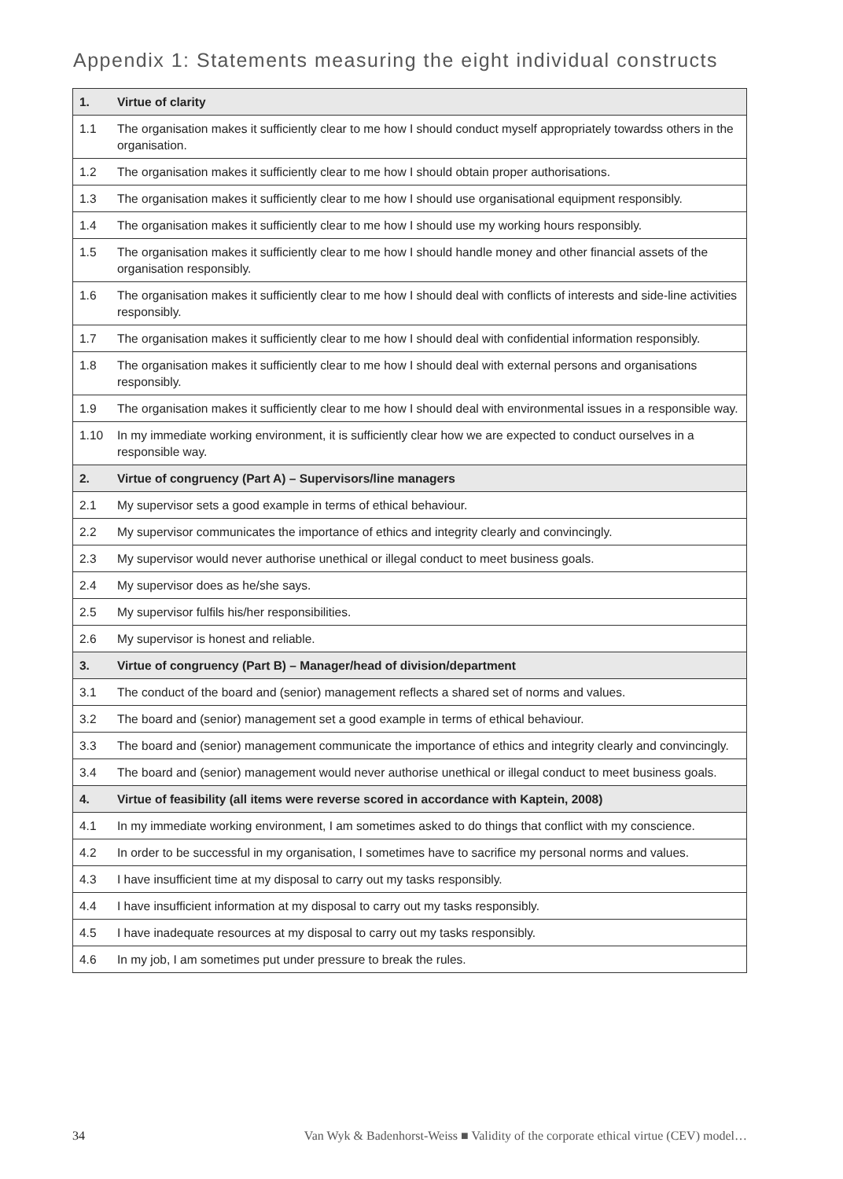Appendix 1: Statements measuring the eight individual constructs
| 1. | Virtue of clarity |
| --- | --- |
| 1.1 | The organisation makes it sufficiently clear to me how I should conduct myself appropriately towardss others in the organisation. |
| 1.2 | The organisation makes it sufficiently clear to me how I should obtain proper authorisations. |
| 1.3 | The organisation makes it sufficiently clear to me how I should use organisational equipment responsibly. |
| 1.4 | The organisation makes it sufficiently clear to me how I should use my working hours responsibly. |
| 1.5 | The organisation makes it sufficiently clear to me how I should handle money and other financial assets of the organisation responsibly. |
| 1.6 | The organisation makes it sufficiently clear to me how I should deal with conflicts of interests and side-line activities responsibly. |
| 1.7 | The organisation makes it sufficiently clear to me how I should deal with confidential information responsibly. |
| 1.8 | The organisation makes it sufficiently clear to me how I should deal with external persons and organisations responsibly. |
| 1.9 | The organisation makes it sufficiently clear to me how I should deal with environmental issues in a responsible way. |
| 1.10 | In my immediate working environment, it is sufficiently clear how we are expected to conduct ourselves in a responsible way. |
| 2. | Virtue of congruency (Part A) – Supervisors/line managers |
| 2.1 | My supervisor sets a good example in terms of ethical behaviour. |
| 2.2 | My supervisor communicates the importance of ethics and integrity clearly and convincingly. |
| 2.3 | My supervisor would never authorise unethical or illegal conduct to meet business goals. |
| 2.4 | My supervisor does as he/she says. |
| 2.5 | My supervisor fulfils his/her responsibilities. |
| 2.6 | My supervisor is honest and reliable. |
| 3. | Virtue of congruency (Part B) – Manager/head of division/department |
| 3.1 | The conduct of the board and (senior) management reflects a shared set of norms and values. |
| 3.2 | The board and (senior) management set a good example in terms of ethical behaviour. |
| 3.3 | The board and (senior) management communicate the importance of ethics and integrity clearly and convincingly. |
| 3.4 | The board and (senior) management would never authorise unethical or illegal conduct to meet business goals. |
| 4. | Virtue of feasibility (all items were reverse scored in accordance with Kaptein, 2008) |
| 4.1 | In my immediate working environment, I am sometimes asked to do things that conflict with my conscience. |
| 4.2 | In order to be successful in my organisation, I sometimes have to sacrifice my personal norms and values. |
| 4.3 | I have insufficient time at my disposal to carry out my tasks responsibly. |
| 4.4 | I have insufficient information at my disposal to carry out my tasks responsibly. |
| 4.5 | I have inadequate resources at my disposal to carry out my tasks responsibly. |
| 4.6 | In my job, I am sometimes put under pressure to break the rules. |
34 Van Wyk & Badenhorst-Weiss ■ Validity of the corporate ethical virtue (CEV) model…